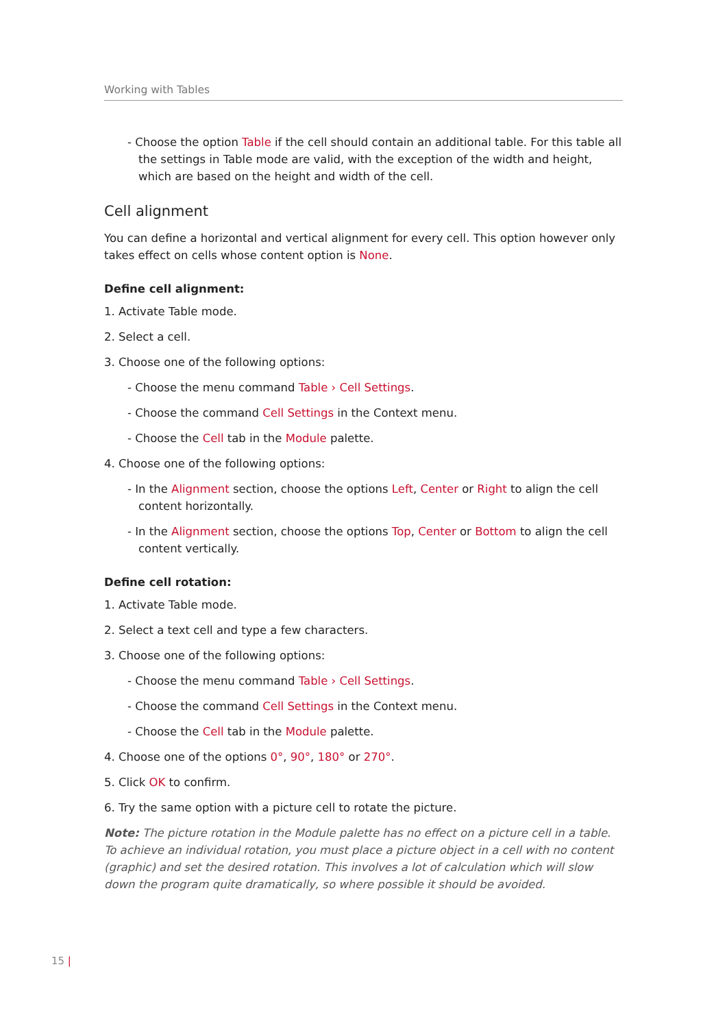Working with Tables
- Choose the option Table if the cell should contain an additional table. For this table all the settings in Table mode are valid, with the exception of the width and height, which are based on the height and width of the cell.
Cell alignment
You can define a horizontal and vertical alignment for every cell. This option however only takes effect on cells whose content option is None.
Define cell alignment:
1. Activate Table mode.
2. Select a cell.
3. Choose one of the following options:
- Choose the menu command Table › Cell Settings.
- Choose the command Cell Settings in the Context menu.
- Choose the Cell tab in the Module palette.
4. Choose one of the following options:
- In the Alignment section, choose the options Left, Center or Right to align the cell content horizontally.
- In the Alignment section, choose the options Top, Center or Bottom to align the cell content vertically.
Define cell rotation:
1. Activate Table mode.
2. Select a text cell and type a few characters.
3. Choose one of the following options:
- Choose the menu command Table › Cell Settings.
- Choose the command Cell Settings in the Context menu.
- Choose the Cell tab in the Module palette.
4. Choose one of the options 0°, 90°, 180° or 270°.
5. Click OK to confirm.
6. Try the same option with a picture cell to rotate the picture.
Note: The picture rotation in the Module palette has no effect on a picture cell in a table. To achieve an individual rotation, you must place a picture object in a cell with no content (graphic) and set the desired rotation. This involves a lot of calculation which will slow down the program quite dramatically, so where possible it should be avoided.
15 |